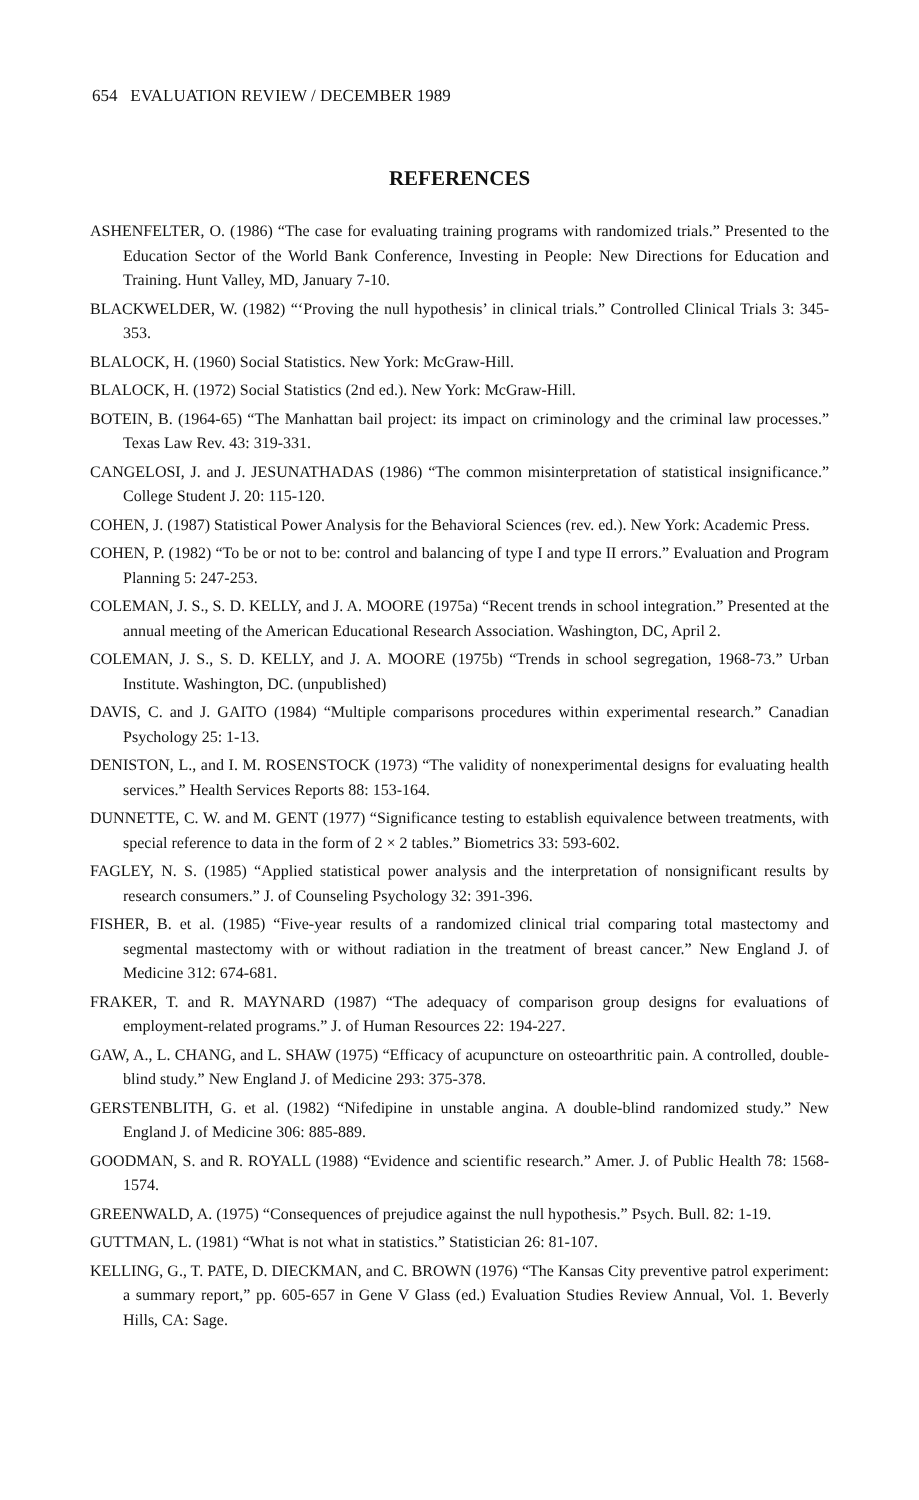654 EVALUATION REVIEW / DECEMBER 1989
REFERENCES
ASHENFELTER, O. (1986) “The case for evaluating training programs with randomized trials.” Presented to the Education Sector of the World Bank Conference, Investing in People: New Directions for Education and Training. Hunt Valley, MD, January 7-10.
BLACKWELDER, W. (1982) “‘Proving the null hypothesis’ in clinical trials.” Controlled Clinical Trials 3: 345-353.
BLALOCK, H. (1960) Social Statistics. New York: McGraw-Hill.
BLALOCK, H. (1972) Social Statistics (2nd ed.). New York: McGraw-Hill.
BOTEIN, B. (1964-65) “The Manhattan bail project: its impact on criminology and the criminal law processes.” Texas Law Rev. 43: 319-331.
CANGELOSI, J. and J. JESUNATHADAS (1986) “The common misinterpretation of statistical insignificance.” College Student J. 20: 115-120.
COHEN, J. (1987) Statistical Power Analysis for the Behavioral Sciences (rev. ed.). New York: Academic Press.
COHEN, P. (1982) “To be or not to be: control and balancing of type I and type II errors.” Evaluation and Program Planning 5: 247-253.
COLEMAN, J. S., S. D. KELLY, and J. A. MOORE (1975a) “Recent trends in school integration.” Presented at the annual meeting of the American Educational Research Association. Washington, DC, April 2.
COLEMAN, J. S., S. D. KELLY, and J. A. MOORE (1975b) “Trends in school segregation, 1968-73.” Urban Institute. Washington, DC. (unpublished)
DAVIS, C. and J. GAITO (1984) “Multiple comparisons procedures within experimental research.” Canadian Psychology 25: 1-13.
DENISTON, L., and I. M. ROSENSTOCK (1973) “The validity of nonexperimental designs for evaluating health services.” Health Services Reports 88: 153-164.
DUNNETTE, C. W. and M. GENT (1977) “Significance testing to establish equivalence between treatments, with special reference to data in the form of 2 × 2 tables.” Biometrics 33: 593-602.
FAGLEY, N. S. (1985) “Applied statistical power analysis and the interpretation of nonsignificant results by research consumers.” J. of Counseling Psychology 32: 391-396.
FISHER, B. et al. (1985) “Five-year results of a randomized clinical trial comparing total mastectomy and segmental mastectomy with or without radiation in the treatment of breast cancer.” New England J. of Medicine 312: 674-681.
FRAKER, T. and R. MAYNARD (1987) “The adequacy of comparison group designs for evaluations of employment-related programs.” J. of Human Resources 22: 194-227.
GAW, A., L. CHANG, and L. SHAW (1975) “Efficacy of acupuncture on osteoarthritic pain. A controlled, double-blind study.” New England J. of Medicine 293: 375-378.
GERSTENBLITH, G. et al. (1982) “Nifedipine in unstable angina. A double-blind randomized study.” New England J. of Medicine 306: 885-889.
GOODMAN, S. and R. ROYALL (1988) “Evidence and scientific research.” Amer. J. of Public Health 78: 1568-1574.
GREENWALD, A. (1975) “Consequences of prejudice against the null hypothesis.” Psych. Bull. 82: 1-19.
GUTTMAN, L. (1981) “What is not what in statistics.” Statistician 26: 81-107.
KELLING, G., T. PATE, D. DIECKMAN, and C. BROWN (1976) “The Kansas City preventive patrol experiment: a summary report,” pp. 605-657 in Gene V Glass (ed.) Evaluation Studies Review Annual, Vol. 1. Beverly Hills, CA: Sage.